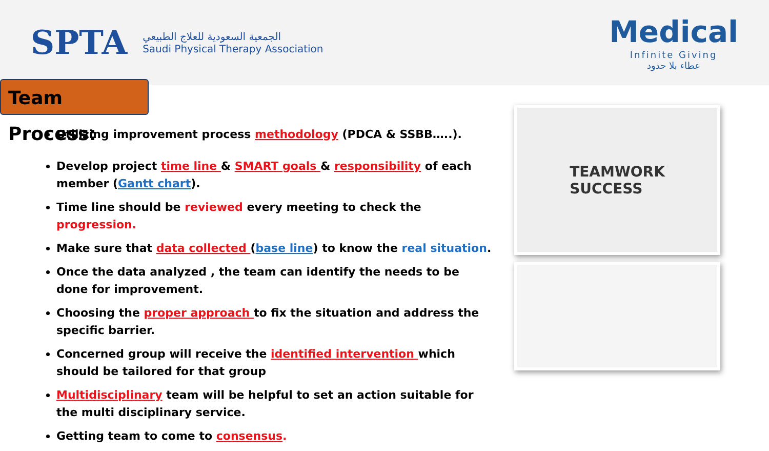SPTA
الجمعية السعودية للعلاج الطبيعي
Saudi Physical Therapy Association
Medical
Infinite Giving
عطاء بلا حدود
Team Process:
Utilizing improvement process methodology (PDCA & SSBB…..).
Develop project time line & SMART goals & responsibility of each member (Gantt chart).
Time line should be reviewed every meeting to check the progression.
Make sure that data collected (base line) to know the real situation.
Once the data analyzed , the team can identify the needs to be done for improvement.
Choosing the proper approach to fix the situation and address the specific barrier.
Concerned group will receive the identified intervention which should be tailored for that group
Multidisciplinary team will be helpful to set an action suitable for the multi disciplinary service.
Getting team to come to consensus.
TEAMWORK
SUCCESS